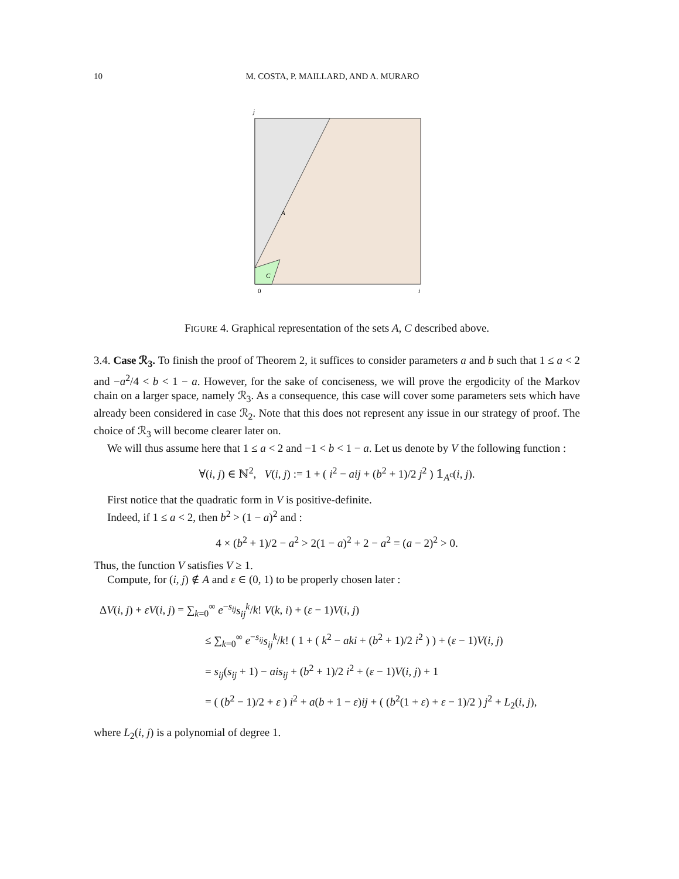10 M. COSTA, P. MAILLARD, AND A. MURARO
j
A
C
0
i
FIGURE 4. Graphical representation of the sets A, C described above.
3.4. Case ℛ<sub>3</sub>. To finish the proof of Theorem 2, it suffices to consider parameters a and b such that 1 ≤ a < 2 and −a<sup>2</sup>/4 < b < 1 − a. However, for the sake of conciseness, we will prove the ergodicity of the Markov chain on a larger space, namely ℛ<sub>3</sub>. As a consequence, this case will cover some parameters sets which have already been considered in case ℛ<sub>2</sub>. Note that this does not represent any issue in our strategy of proof. The choice of ℛ<sub>3</sub> will become clearer later on.
We will thus assume here that 1 ≤ a < 2 and −1 < b < 1 − a. Let us denote by V the following function :
∀(i, j) ∈ ℕ<sup>2</sup>, V(i, j) := 1 + ( i<sup>2</sup> − aij + (b<sup>2</sup> + 1)/2 j<sup>2</sup> ) 𝟙<sub>A<sup>c</sup></sub>(i, j).
First notice that the quadratic form in V is positive-definite.
Indeed, if 1 ≤ a < 2, then b<sup>2</sup> > (1 − a)<sup>2</sup> and :
4 × (b<sup>2</sup> + 1)/2 − a<sup>2</sup> > 2(1 − a)<sup>2</sup> + 2 − a<sup>2</sup> = (a − 2)<sup>2</sup> > 0.
Thus, the function V satisfies V ≥ 1.
Compute, for (i, j) ∉ A and ε ∈ (0, 1) to be properly chosen later :
ΔV(i, j) + εV(i, j) = ∑<sub>k=0</sub><sup>∞</sup> e<sup>−s<sub>ij</sub></sup>s<sub>ij</sub><sup>k</sup>/k! V(k, i) + (ε − 1)V(i, j)
≤ ∑<sub>k=0</sub><sup>∞</sup> e<sup>−s<sub>ij</sub></sup>s<sub>ij</sub><sup>k</sup>/k! ( 1 + ( k<sup>2</sup> − aki + (b<sup>2</sup> + 1)/2 i<sup>2</sup> ) ) + (ε − 1)V(i, j)
= s<sub>ij</sub>(s<sub>ij</sub> + 1) − ais<sub>ij</sub> + (b<sup>2</sup> + 1)/2 i<sup>2</sup> + (ε − 1)V(i, j) + 1
= ( (b<sup>2</sup> − 1)/2 + ε ) i<sup>2</sup> + a(b + 1 − ε)ij + ( (b<sup>2</sup>(1 + ε) + ε − 1)/2 ) j<sup>2</sup> + L<sub>2</sub>(i, j),
where L<sub>2</sub>(i, j) is a polynomial of degree 1.